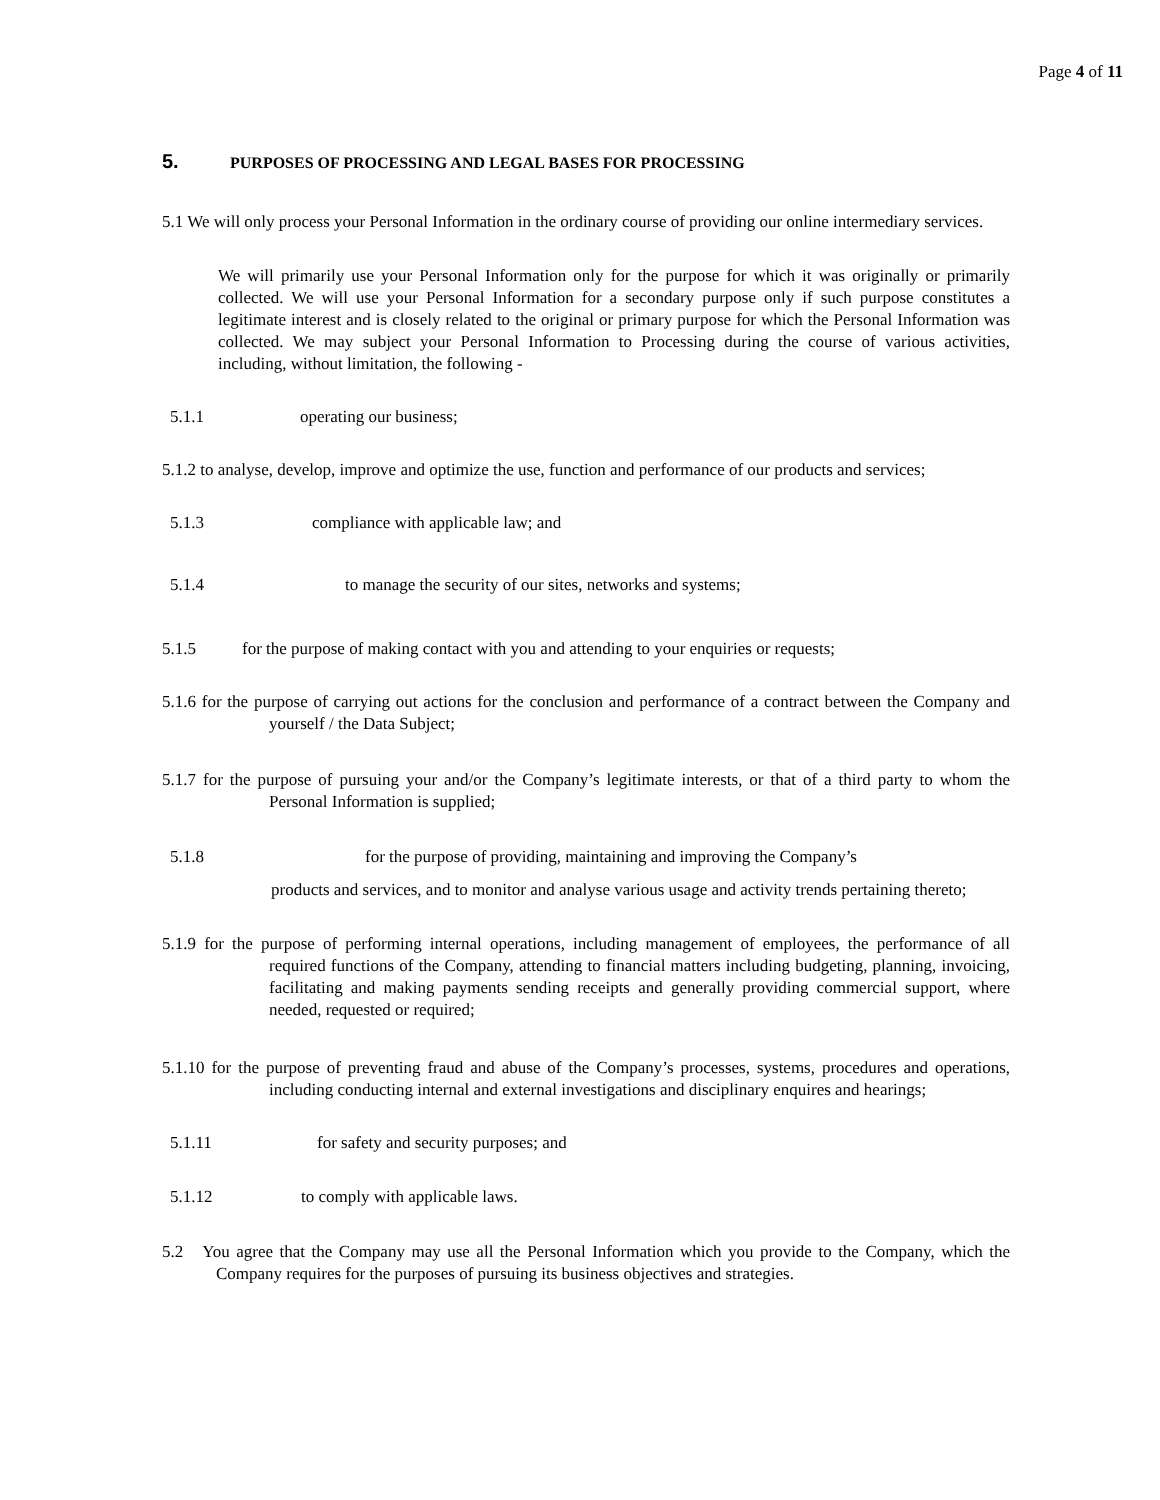Page 4 of 11
5. PURPOSES OF PROCESSING AND LEGAL BASES FOR PROCESSING
5.1 We will only process your Personal Information in the ordinary course of providing our online intermediary services.
We will primarily use your Personal Information only for the purpose for which it was originally or primarily collected. We will use your Personal Information for a secondary purpose only if such purpose constitutes a legitimate interest and is closely related to the original or primary purpose for which the Personal Information was collected. We may subject your Personal Information to Processing during the course of various activities, including, without limitation, the following -
5.1.1 operating our business;
5.1.2 to analyse, develop, improve and optimize the use, function and performance of our products and services;
5.1.3 compliance with applicable law; and
5.1.4 to manage the security of our sites, networks and systems;
5.1.5 for the purpose of making contact with you and attending to your enquiries or requests;
5.1.6 for the purpose of carrying out actions for the conclusion and performance of a contract between the Company and yourself / the Data Subject;
5.1.7 for the purpose of pursuing your and/or the Company’s legitimate interests, or that of a third party to whom the Personal Information is supplied;
5.1.8 for the purpose of providing, maintaining and improving the Company’s
products and services, and to monitor and analyse various usage and activity trends pertaining thereto;
5.1.9 for the purpose of performing internal operations, including management of employees, the performance of all required functions of the Company, attending to financial matters including budgeting, planning, invoicing, facilitating and making payments sending receipts and generally providing commercial support, where needed, requested or required;
5.1.10 for the purpose of preventing fraud and abuse of the Company’s processes, systems, procedures and operations, including conducting internal and external investigations and disciplinary enquires and hearings;
5.1.11 for safety and security purposes; and
5.1.12 to comply with applicable laws.
5.2 You agree that the Company may use all the Personal Information which you provide to the Company, which the Company requires for the purposes of pursuing its business objectives and strategies.